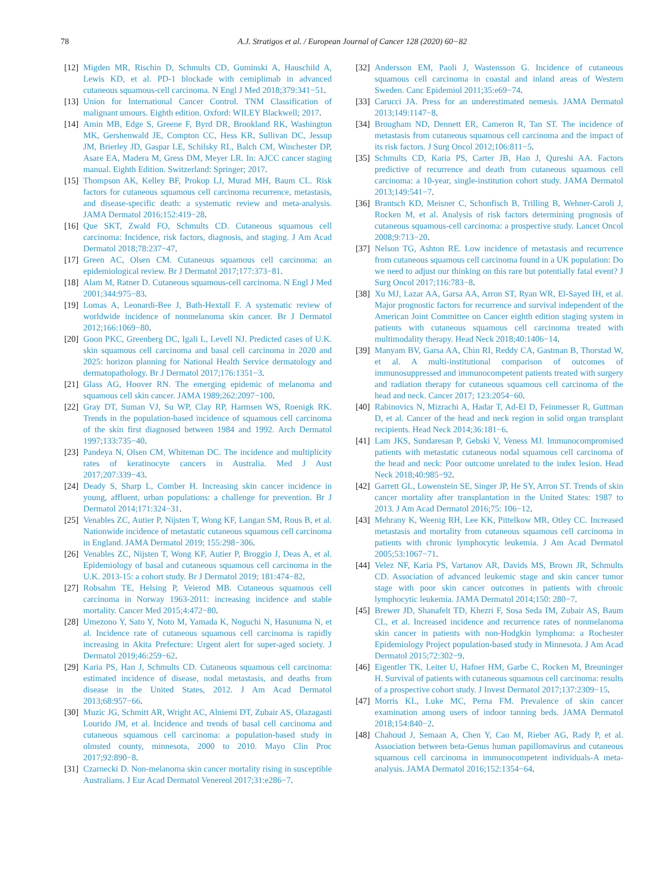78
A.J. Stratigos et al. / European Journal of Cancer 128 (2020) 60−82
[12] Migden MR, Rischin D, Schmults CD, Guminski A, Hauschild A, Lewis KD, et al. PD-1 blockade with cemiplimab in advanced cutaneous squamous-cell carcinoma. N Engl J Med 2018;379:341−51.
[13] Union for International Cancer Control. TNM Classification of malignant umours. Eighth edition. Oxford: WILEY Blackwell; 2017.
[14] Amin MB, Edge S, Greene F, Byrd DR, Brookland RK, Washington MK, Gershenwald JE, Compton CC, Hess KR, Sullivan DC, Jessup JM, Brierley JD, Gaspar LE, Schilsky RL, Balch CM, Winchester DP, Asare EA, Madera M, Gress DM, Meyer LR. In: AJCC cancer staging manual. Eighth Edition. Switzerland: Springer; 2017.
[15] Thompson AK, Kelley BF, Prokop LJ, Murad MH, Baum CL. Risk factors for cutaneous squamous cell carcinoma recurrence, metastasis, and disease-specific death: a systematic review and meta-analysis. JAMA Dermatol 2016;152:419−28.
[16] Que SKT, Zwald FO, Schmults CD. Cutaneous squamous cell carcinoma: Incidence, risk factors, diagnosis, and staging. J Am Acad Dermatol 2018;78:237−47.
[17] Green AC, Olsen CM. Cutaneous squamous cell carcinoma: an epidemiological review. Br J Dermatol 2017;177:373−81.
[18] Alam M, Ratner D. Cutaneous squamous-cell carcinoma. N Engl J Med 2001;344:975−83.
[19] Lomas A, Leonardi-Bee J, Bath-Hextall F. A systematic review of worldwide incidence of nonmelanoma skin cancer. Br J Dermatol 2012;166:1069−80.
[20] Goon PKC, Greenberg DC, Igali L, Levell NJ. Predicted cases of U.K. skin squamous cell carcinoma and basal cell carcinoma in 2020 and 2025: horizon planning for National Health Service dermatology and dermatopathology. Br J Dermatol 2017;176:1351−3.
[21] Glass AG, Hoover RN. The emerging epidemic of melanoma and squamous cell skin cancer. JAMA 1989;262:2097−100.
[22] Gray DT, Suman VJ, Su WP, Clay RP, Harmsen WS, Roenigk RK. Trends in the population-based incidence of squamous cell carcinoma of the skin first diagnosed between 1984 and 1992. Arch Dermatol 1997;133:735−40.
[23] Pandeya N, Olsen CM, Whiteman DC. The incidence and multiplicity rates of keratinocyte cancers in Australia. Med J Aust 2017;207:339−43.
[24] Deady S, Sharp L, Comber H. Increasing skin cancer incidence in young, affluent, urban populations: a challenge for prevention. Br J Dermatol 2014;171:324−31.
[25] Venables ZC, Autier P, Nijsten T, Wong KF, Langan SM, Rous B, et al. Nationwide incidence of metastatic cutaneous squamous cell carcinoma in England. JAMA Dermatol 2019; 155:298−306.
[26] Venables ZC, Nijsten T, Wong KF, Autier P, Broggio J, Deas A, et al. Epidemiology of basal and cutaneous squamous cell carcinoma in the U.K. 2013-15: a cohort study. Br J Dermatol 2019; 181:474−82.
[27] Robsahm TE, Helsing P, Veierod MB. Cutaneous squamous cell carcinoma in Norway 1963-2011: increasing incidence and stable mortality. Cancer Med 2015;4:472−80.
[28] Umezono Y, Sato Y, Noto M, Yamada K, Noguchi N, Hasunuma N, et al. Incidence rate of cutaneous squamous cell carcinoma is rapidly increasing in Akita Prefecture: Urgent alert for super-aged society. J Dermatol 2019;46:259−62.
[29] Karia PS, Han J, Schmults CD. Cutaneous squamous cell carcinoma: estimated incidence of disease, nodal metastasis, and deaths from disease in the United States, 2012. J Am Acad Dermatol 2013;68:957−66.
[30] Muzic JG, Schmitt AR, Wright AC, Alniemi DT, Zubair AS, Olazagasti Lourido JM, et al. Incidence and trends of basal cell carcinoma and cutaneous squamous cell carcinoma: a population-based study in olmsted county, minnesota, 2000 to 2010. Mayo Clin Proc 2017;92:890−8.
[31] Czarnecki D. Non-melanoma skin cancer mortality rising in susceptible Australians. J Eur Acad Dermatol Venereol 2017;31:e286−7.
[32] Andersson EM, Paoli J, Wastensson G. Incidence of cutaneous squamous cell carcinoma in coastal and inland areas of Western Sweden. Canc Epidemiol 2011;35:e69−74.
[33] Carucci JA. Press for an underestimated nemesis. JAMA Dermatol 2013;149:1147−8.
[34] Brougham ND, Dennett ER, Cameron R, Tan ST. The incidence of metastasis from cutaneous squamous cell carcinoma and the impact of its risk factors. J Surg Oncol 2012;106:811−5.
[35] Schmults CD, Karia PS, Carter JB, Han J, Qureshi AA. Factors predictive of recurrence and death from cutaneous squamous cell carcinoma: a 10-year, single-institution cohort study. JAMA Dermatol 2013;149:541−7.
[36] Brantsch KD, Meisner C, Schonfisch B, Trilling B, Wehner-Caroli J, Rocken M, et al. Analysis of risk factors determining prognosis of cutaneous squamous-cell carcinoma: a prospective study. Lancet Oncol 2008;9:713−20.
[37] Nelson TG, Ashton RE. Low incidence of metastasis and recurrence from cutaneous squamous cell carcinoma found in a UK population: Do we need to adjust our thinking on this rare but potentially fatal event? J Surg Oncol 2017;116:783−8.
[38] Xu MJ, Lazar AA, Garsa AA, Arron ST, Ryan WR, El-Sayed IH, et al. Major prognostic factors for recurrence and survival independent of the American Joint Committee on Cancer eighth edition staging system in patients with cutaneous squamous cell carcinoma treated with multimodality therapy. Head Neck 2018;40:1406−14.
[39] Manyam BV, Garsa AA, Chin RI, Reddy CA, Gastman B, Thorstad W, et al. A multi-institutional comparison of outcomes of immunosuppressed and immunocompetent patients treated with surgery and radiation therapy for cutaneous squamous cell carcinoma of the head and neck. Cancer 2017; 123:2054−60.
[40] Rabinovics N, Mizrachi A, Hadar T, Ad-El D, Feinmesser R, Guttman D, et al. Cancer of the head and neck region in solid organ transplant recipients. Head Neck 2014;36:181−6.
[41] Lam JKS, Sundaresan P, Gebski V, Veness MJ. Immunocompromised patients with metastatic cutaneous nodal squamous cell carcinoma of the head and neck: Poor outcome unrelated to the index lesion. Head Neck 2018;40:985−92.
[42] Garrett GL, Lowenstein SE, Singer JP, He SY, Arron ST. Trends of skin cancer mortality after transplantation in the United States: 1987 to 2013. J Am Acad Dermatol 2016;75: 106−12.
[43] Mehrany K, Weenig RH, Lee KK, Pittelkow MR, Otley CC. Increased metastasis and mortality from cutaneous squamous cell carcinoma in patients with chronic lymphocytic leukemia. J Am Acad Dermatol 2005;53:1067−71.
[44] Velez NF, Karia PS, Vartanov AR, Davids MS, Brown JR, Schmults CD. Association of advanced leukemic stage and skin cancer tumor stage with poor skin cancer outcomes in patients with chronic lymphocytic leukemia. JAMA Dermatol 2014;150: 280−7.
[45] Brewer JD, Shanafelt TD, Khezri F, Sosa Seda IM, Zubair AS, Baum CL, et al. Increased incidence and recurrence rates of nonmelanoma skin cancer in patients with non-Hodgkin lymphoma: a Rochester Epidemiology Project population-based study in Minnesota. J Am Acad Dermatol 2015;72:302−9.
[46] Eigentler TK, Leiter U, Hafner HM, Garbe C, Rocken M, Breuninger H. Survival of patients with cutaneous squamous cell carcinoma: results of a prospective cohort study. J Invest Dermatol 2017;137:2309−15.
[47] Morris KL, Luke MC, Perna FM. Prevalence of skin cancer examination among users of indoor tanning beds. JAMA Dermatol 2018;154:840−2.
[48] Chahoud J, Semaan A, Chen Y, Cao M, Rieber AG, Rady P, et al. Association between beta-Genus human papillomavirus and cutaneous squamous cell carcinoma in immunocompetent individuals-A meta-analysis. JAMA Dermatol 2016;152:1354−64.